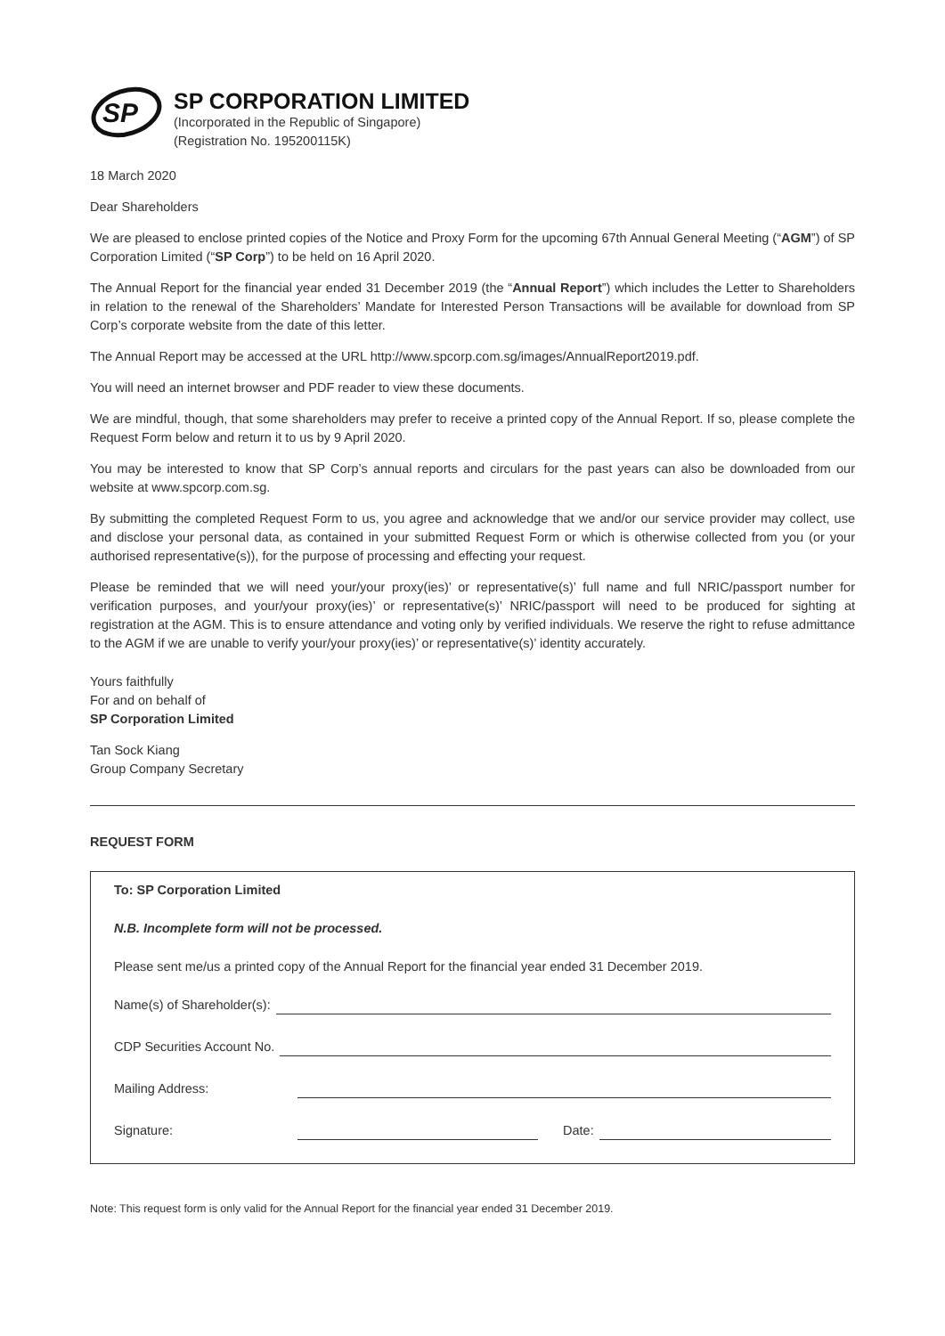SP
SP CORPORATION LIMITED
(Incorporated in the Republic of Singapore)
(Registration No. 195200115K)
18 March 2020
Dear Shareholders
We are pleased to enclose printed copies of the Notice and Proxy Form for the upcoming 67th Annual General Meeting (“AGM”) of SP Corporation Limited (“SP Corp”) to be held on 16 April 2020.
The Annual Report for the financial year ended 31 December 2019 (the “Annual Report”) which includes the Letter to Shareholders in relation to the renewal of the Shareholders’ Mandate for Interested Person Transactions will be available for download from SP Corp’s corporate website from the date of this letter.
The Annual Report may be accessed at the URL http://www.spcorp.com.sg/images/AnnualReport2019.pdf.
You will need an internet browser and PDF reader to view these documents.
We are mindful, though, that some shareholders may prefer to receive a printed copy of the Annual Report. If so, please complete the Request Form below and return it to us by 9 April 2020.
You may be interested to know that SP Corp’s annual reports and circulars for the past years can also be downloaded from our website at www.spcorp.com.sg.
By submitting the completed Request Form to us, you agree and acknowledge that we and/or our service provider may collect, use and disclose your personal data, as contained in your submitted Request Form or which is otherwise collected from you (or your authorised representative(s)), for the purpose of processing and effecting your request.
Please be reminded that we will need your/your proxy(ies)’ or representative(s)’ full name and full NRIC/passport number for verification purposes, and your/your proxy(ies)’ or representative(s)’ NRIC/passport will need to be produced for sighting at registration at the AGM. This is to ensure attendance and voting only by verified individuals. We reserve the right to refuse admittance to the AGM if we are unable to verify your/your proxy(ies)’ or representative(s)’ identity accurately.
Yours faithfully
For and on behalf of
SP Corporation Limited
Tan Sock Kiang
Group Company Secretary
REQUEST FORM
To: SP Corporation Limited
N.B. Incomplete form will not be processed.
Please sent me/us a printed copy of the Annual Report for the financial year ended 31 December 2019.
Name(s) of Shareholder(s):
CDP Securities Account No.
Mailing Address:
Signature: Date:
Note: This request form is only valid for the Annual Report for the financial year ended 31 December 2019.